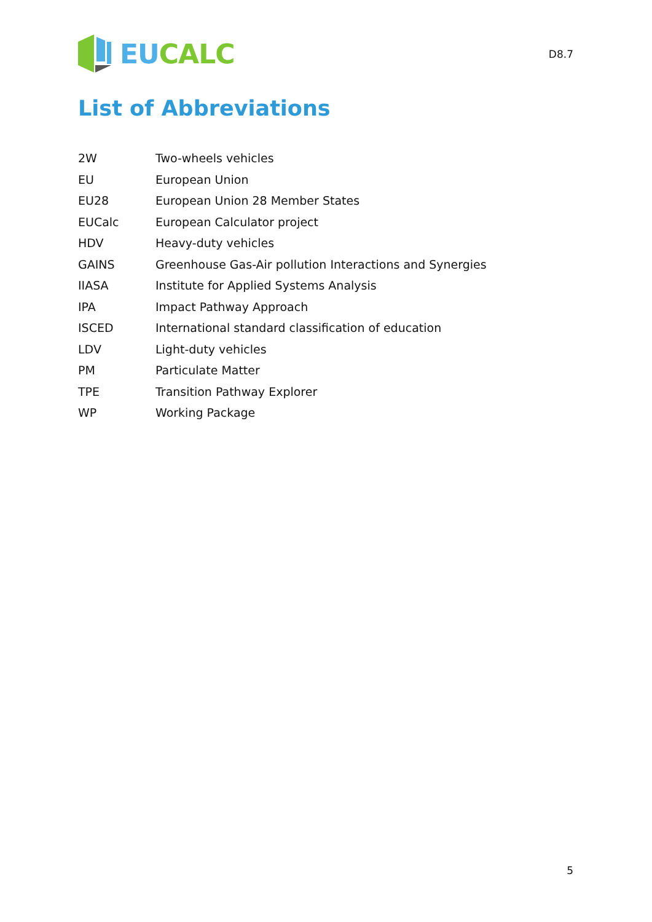EU CALC
D8.7
List of Abbreviations
| 2W | Two-wheels vehicles |
| EU | European Union |
| EU28 | European Union 28 Member States |
| EUCalc | European Calculator project |
| HDV | Heavy-duty vehicles |
| GAINS | Greenhouse Gas-Air pollution Interactions and Synergies |
| IIASA | Institute for Applied Systems Analysis |
| IPA | Impact Pathway Approach |
| ISCED | International standard classification of education |
| LDV | Light-duty vehicles |
| PM | Particulate Matter |
| TPE | Transition Pathway Explorer |
| WP | Working Package |
5